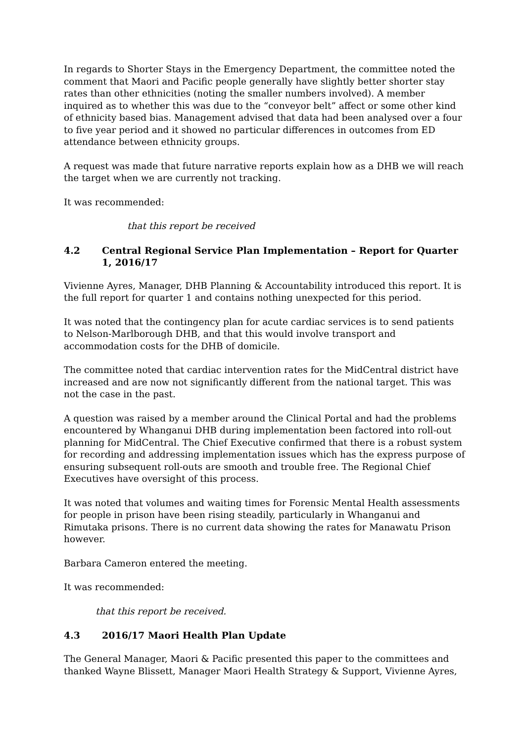In regards to Shorter Stays in the Emergency Department, the committee noted the comment that Maori and Pacific people generally have slightly better shorter stay rates than other ethnicities (noting the smaller numbers involved). A member inquired as to whether this was due to the “conveyor belt” affect or some other kind of ethnicity based bias. Management advised that data had been analysed over a four to five year period and it showed no particular differences in outcomes from ED attendance between ethnicity groups.
A request was made that future narrative reports explain how as a DHB we will reach the target when we are currently not tracking.
It was recommended:
that this report be received
4.2 Central Regional Service Plan Implementation – Report for Quarter 1, 2016/17
Vivienne Ayres, Manager, DHB Planning & Accountability introduced this report. It is the full report for quarter 1 and contains nothing unexpected for this period.
It was noted that the contingency plan for acute cardiac services is to send patients to Nelson-Marlborough DHB, and that this would involve transport and accommodation costs for the DHB of domicile.
The committee noted that cardiac intervention rates for the MidCentral district have increased and are now not significantly different from the national target. This was not the case in the past.
A question was raised by a member around the Clinical Portal and had the problems encountered by Whanganui DHB during implementation been factored into roll-out planning for MidCentral. The Chief Executive confirmed that there is a robust system for recording and addressing implementation issues which has the express purpose of ensuring subsequent roll-outs are smooth and trouble free. The Regional Chief Executives have oversight of this process.
It was noted that volumes and waiting times for Forensic Mental Health assessments for people in prison have been rising steadily, particularly in Whanganui and Rimutaka prisons. There is no current data showing the rates for Manawatu Prison however.
Barbara Cameron entered the meeting.
It was recommended:
that this report be received.
4.3 2016/17 Maori Health Plan Update
The General Manager, Maori & Pacific presented this paper to the committees and thanked Wayne Blissett, Manager Maori Health Strategy & Support, Vivienne Ayres,